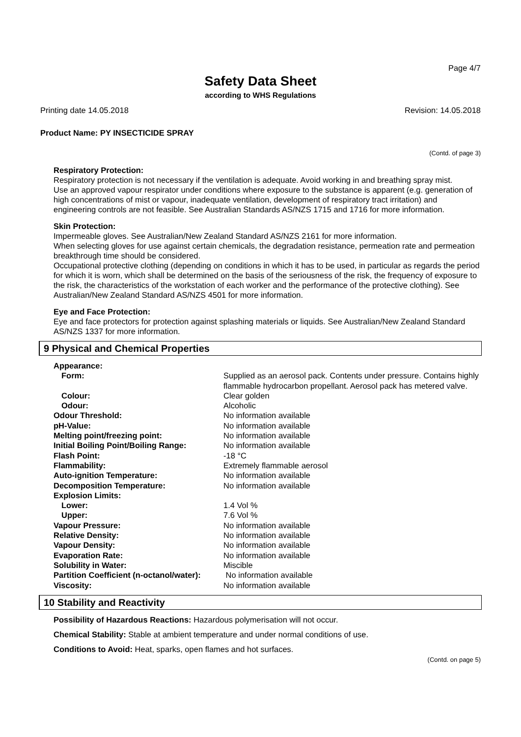Page 4/7
Safety Data Sheet
according to WHS Regulations
Printing date 14.05.2018 Revision: 14.05.2018
Product Name: PY INSECTICIDE SPRAY
(Contd. of page 3)
Respiratory Protection:
Respiratory protection is not necessary if the ventilation is adequate. Avoid working in and breathing spray mist.
Use an approved vapour respirator under conditions where exposure to the substance is apparent (e.g. generation of high concentrations of mist or vapour, inadequate ventilation, development of respiratory tract irritation) and engineering controls are not feasible. See Australian Standards AS/NZS 1715 and 1716 for more information.
Skin Protection:
Impermeable gloves. See Australian/New Zealand Standard AS/NZS 2161 for more information.
When selecting gloves for use against certain chemicals, the degradation resistance, permeation rate and permeation breakthrough time should be considered.
Occupational protective clothing (depending on conditions in which it has to be used, in particular as regards the period for which it is worn, which shall be determined on the basis of the seriousness of the risk, the frequency of exposure to the risk, the characteristics of the workstation of each worker and the performance of the protective clothing). See Australian/New Zealand Standard AS/NZS 4501 for more information.
Eye and Face Protection:
Eye and face protectors for protection against splashing materials or liquids. See Australian/New Zealand Standard AS/NZS 1337 for more information.
9 Physical and Chemical Properties
| Appearance: | |
| Form: | Supplied as an aerosol pack. Contents under pressure. Contains highly flammable hydrocarbon propellant. Aerosol pack has metered valve. |
| Colour: | Clear golden |
| Odour: | Alcoholic |
| Odour Threshold: | No information available |
| pH-Value: | No information available |
| Melting point/freezing point: | No information available |
| Initial Boiling Point/Boiling Range: | No information available |
| Flash Point: | -18 °C |
| Flammability: | Extremely flammable aerosol |
| Auto-ignition Temperature: | No information available |
| Decomposition Temperature: | No information available |
| Explosion Limits: | |
| Lower: | 1.4 Vol % |
| Upper: | 7.6 Vol % |
| Vapour Pressure: | No information available |
| Relative Density: | No information available |
| Vapour Density: | No information available |
| Evaporation Rate: | No information available |
| Solubility in Water: | Miscible |
| Partition Coefficient (n-octanol/water): | No information available |
| Viscosity: | No information available |
10 Stability and Reactivity
Possibility of Hazardous Reactions: Hazardous polymerisation will not occur.
Chemical Stability: Stable at ambient temperature and under normal conditions of use.
Conditions to Avoid: Heat, sparks, open flames and hot surfaces.
(Contd. on page 5)